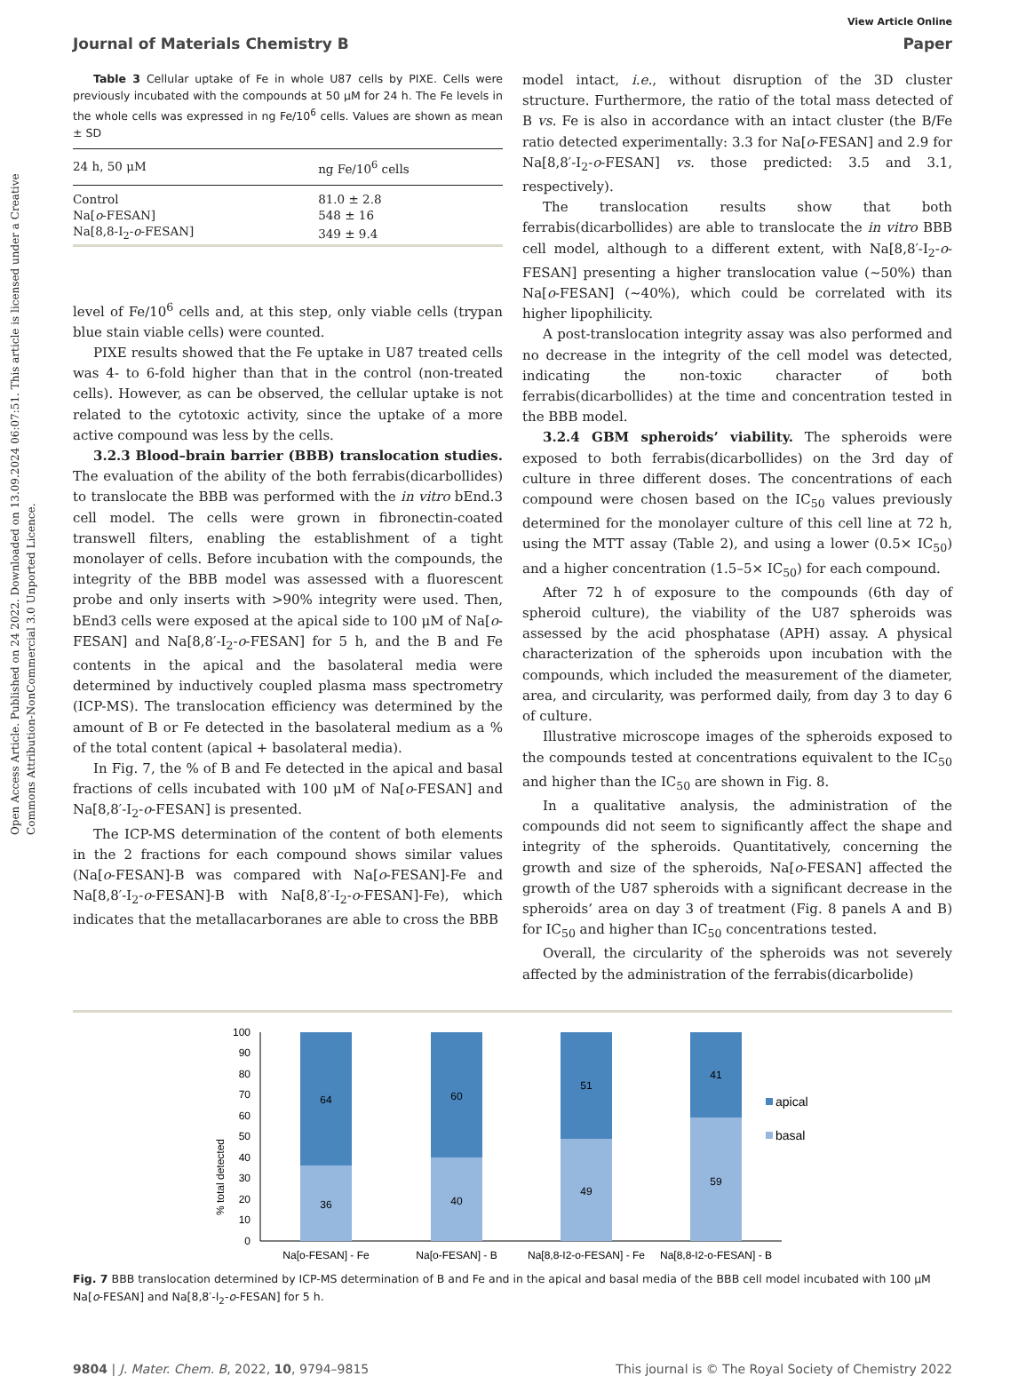Open Access Article. Published on 24 2022. Downloaded on 13.09.2024 06:07:51. This article is licensed under a Creative Commons Attribution-NonCommercial 3.0 Unported Licence.
View Article Online
Journal of Materials Chemistry B Paper
Table 3 Cellular uptake of Fe in whole U87 cells by PIXE. Cells were previously incubated with the compounds at 50 μM for 24 h. The Fe levels in the whole cells was expressed in ng Fe/10<sup>6</sup> cells. Values are shown as mean ± SD
| 24 h, 50 μM | ng Fe/10<sup>6</sup> cells |
| --- | --- |
| Control | 81.0 ± 2.8 |
| Na[ o -FESAN] | 548 ± 16 |
| Na[8,8-I<sub>2</sub>- o -FESAN] | 349 ± 9.4 |
level of Fe/10<sup>6</sup> cells and, at this step, only viable cells (trypan blue stain viable cells) were counted.
PIXE results showed that the Fe uptake in U87 treated cells was 4- to 6-fold higher than that in the control (non-treated cells). However, as can be observed, the cellular uptake is not related to the cytotoxic activity, since the uptake of a more active compound was less by the cells.
3.2.3 Blood–brain barrier (BBB) translocation studies. The evaluation of the ability of the both ferrabis(dicarbollides) to translocate the BBB was performed with the in vitro bEnd.3 cell model. The cells were grown in fibronectin-coated transwell filters, enabling the establishment of a tight monolayer of cells. Before incubation with the compounds, the integrity of the BBB model was assessed with a fluorescent probe and only inserts with >90% integrity were used. Then, bEnd3 cells were exposed at the apical side to 100 μM of Na[o-FESAN] and Na[8,8′-I<sub>2</sub>-o-FESAN] for 5 h, and the B and Fe contents in the apical and the basolateral media were determined by inductively coupled plasma mass spectrometry (ICP-MS). The translocation efficiency was determined by the amount of B or Fe detected in the basolateral medium as a % of the total content (apical + basolateral media).
In Fig. 7, the % of B and Fe detected in the apical and basal fractions of cells incubated with 100 μM of Na[o-FESAN] and Na[8,8′-I<sub>2</sub>-o-FESAN] is presented.
The ICP-MS determination of the content of both elements in the 2 fractions for each compound shows similar values (Na[o-FESAN]-B was compared with Na[o-FESAN]-Fe and Na[8,8′-I<sub>2</sub>-o-FESAN]-B with Na[8,8′-I<sub>2</sub>-o-FESAN]-Fe), which indicates that the metallacarboranes are able to cross the BBB
model intact, i.e., without disruption of the 3D cluster structure. Furthermore, the ratio of the total mass detected of B vs. Fe is also in accordance with an intact cluster (the B/Fe ratio detected experimentally: 3.3 for Na[o-FESAN] and 2.9 for Na[8,8′-I<sub>2</sub>-o-FESAN] vs. those predicted: 3.5 and 3.1, respectively).
The translocation results show that both ferrabis(dicarbollides) are able to translocate the in vitro BBB cell model, although to a different extent, with Na[8,8′-I<sub>2</sub>-o-FESAN] presenting a higher translocation value (∼50%) than Na[o-FESAN] (∼40%), which could be correlated with its higher lipophilicity.
A post-translocation integrity assay was also performed and no decrease in the integrity of the cell model was detected, indicating the non-toxic character of both ferrabis(dicarbollides) at the time and concentration tested in the BBB model.
3.2.4 GBM spheroids’ viability. The spheroids were exposed to both ferrabis(dicarbollides) on the 3rd day of culture in three different doses. The concentrations of each compound were chosen based on the IC<sub>50</sub> values previously determined for the monolayer culture of this cell line at 72 h, using the MTT assay (Table 2), and using a lower (0.5× IC<sub>50</sub>) and a higher concentration (1.5–5× IC<sub>50</sub>) for each compound.
After 72 h of exposure to the compounds (6th day of spheroid culture), the viability of the U87 spheroids was assessed by the acid phosphatase (APH) assay. A physical characterization of the spheroids upon incubation with the compounds, which included the measurement of the diameter, area, and circularity, was performed daily, from day 3 to day 6 of culture.
Illustrative microscope images of the spheroids exposed to the compounds tested at concentrations equivalent to the IC<sub>50</sub> and higher than the IC<sub>50</sub> are shown in Fig. 8.
In a qualitative analysis, the administration of the compounds did not seem to significantly affect the shape and integrity of the spheroids. Quantitatively, concerning the growth and size of the spheroids, Na[o-FESAN] affected the growth of the U87 spheroids with a significant decrease in the spheroids’ area on day 3 of treatment (Fig. 8 panels A and B) for IC<sub>50</sub> and higher than IC<sub>50</sub> concentrations tested.
Overall, the circularity of the spheroids was not severely affected by the administration of the ferrabis(dicarbolide)
% total detected
100
90
80
70
60
50
40
30
20
10
0
64
36
60
40
51
49
41
59
Na[o-FESAN] - Fe
Na[o-FESAN] - B
Na[8,8-I2-o-FESAN] - Fe
Na[8,8-I2-o-FESAN] - B
apical
basal
Fig. 7 BBB translocation determined by ICP-MS determination of B and Fe and in the apical and basal media of the BBB cell model incubated with 100 μM Na[o-FESAN] and Na[8,8′-I<sub>2</sub>-o-FESAN] for 5 h.
9804 | J. Mater. Chem. B, 2022, 10, 9794–9815 This journal is © The Royal Society of Chemistry 2022